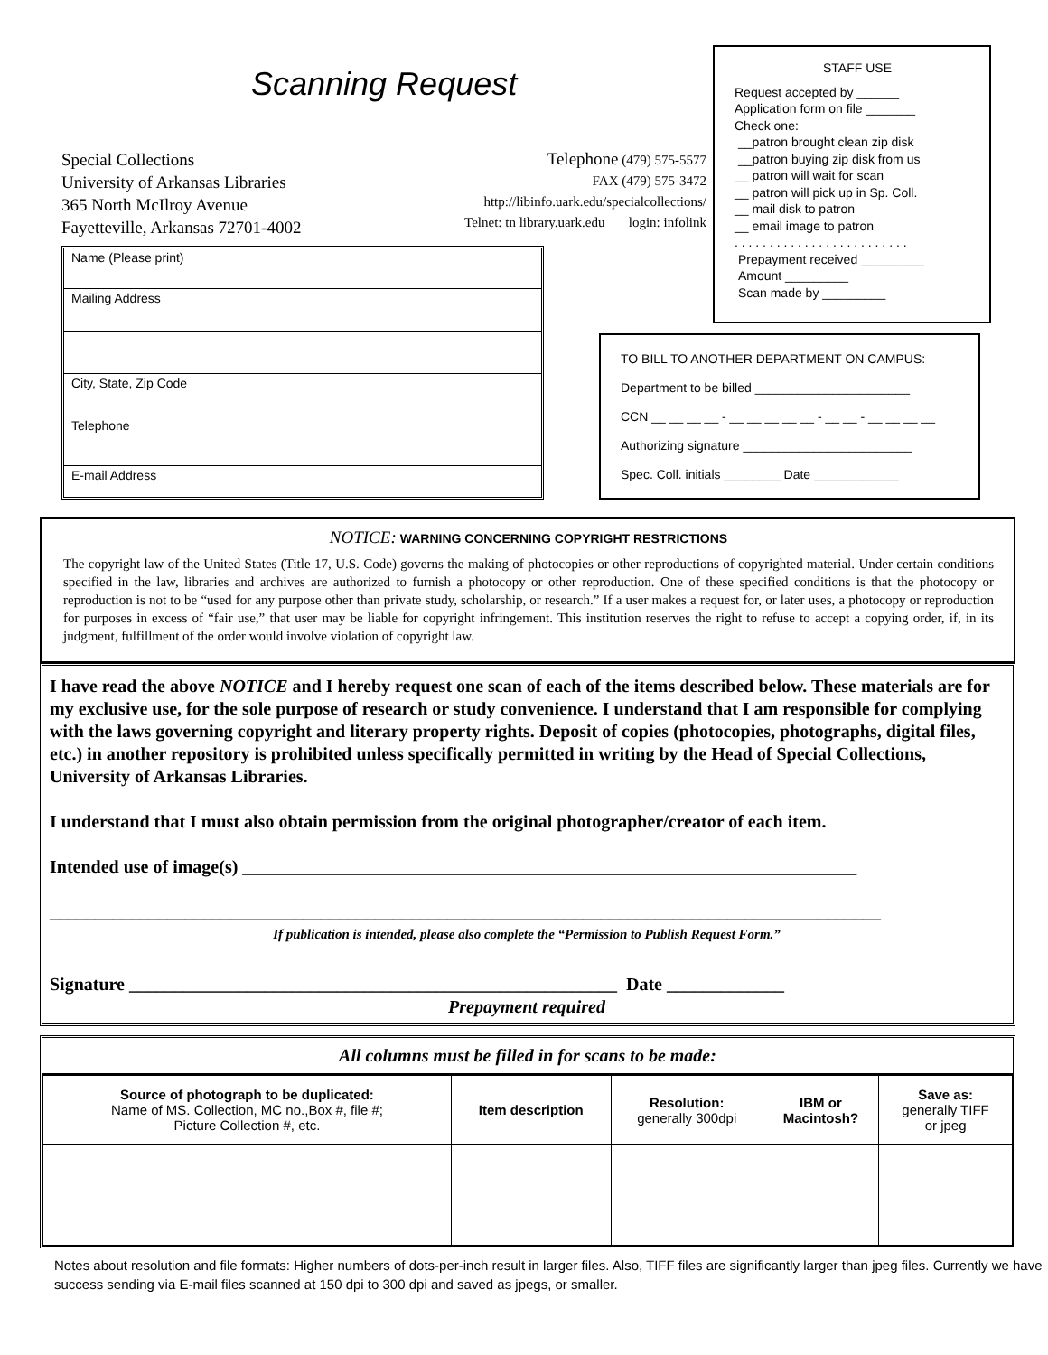Scanning Request
Special Collections
University of Arkansas Libraries
365 North McIlroy Avenue
Fayetteville, Arkansas 72701-4002
Telephone (479) 575-5577
FAX (479) 575-3472
http://libinfo.uark.edu/specialcollections/
Telnet: tn library.uark.edu login: infolink
Name (Please print)
Mailing Address
City, State, Zip Code
Telephone
E-mail Address
STAFF USE
Request accepted by ______
Application form on file _______
Check one:
__patron brought clean zip disk
__patron buying zip disk from us
__ patron will wait for scan
__ patron will pick up in Sp. Coll.
__ mail disk to patron
__ email image to patron
. . . . . . . . . . . . . . . . . . . . . . . . .
Prepayment received _________
Amount _________
Scan made by _________
TO BILL TO ANOTHER DEPARTMENT ON CAMPUS:
Department to be billed ______________________
CCN __ __ __ __ - __ __ __ __ __ - __ __ - __ __ __ __
Authorizing signature ________________________
Spec. Coll. initials ________ Date ____________
NOTICE: WARNING CONCERNING COPYRIGHT RESTRICTIONS
The copyright law of the United States (Title 17, U.S. Code) governs the making of photocopies or other reproductions of copyrighted material. Under certain conditions specified in the law, libraries and archives are authorized to furnish a photocopy or other reproduction. One of these specified conditions is that the photocopy or reproduction is not to be “used for any purpose other than private study, scholarship, or research.” If a user makes a request for, or later uses, a photocopy or reproduction for purposes in excess of “fair use,” that user may be liable for copyright infringement. This institution reserves the right to refuse to accept a copying order, if, in its judgment, fulfillment of the order would involve violation of copyright law.
I have read the above NOTICE and I hereby request one scan of each of the items described below. These materials are for my exclusive use, for the sole purpose of research or study convenience. I understand that I am responsible for complying with the laws governing copyright and literary property rights. Deposit of copies (photocopies, photographs, digital files, etc.) in another repository is prohibited unless specifically permitted in writing by the Head of Special Collections, University of Arkansas Libraries.
I understand that I must also obtain permission from the original photographer/creator of each item.
Intended use of image(s) ____________________________________________________________________
____________________________________________________________________________________________
If publication is intended, please also complete the “Permission to Publish Request Form.”
Signature ______________________________________________________ Date _____________
Prepayment required
All columns must be filled in for scans to be made:
| Source of photograph to be duplicated: Name of MS. Collection, MC no.,Box #, file #; Picture Collection #, etc. | Item description | Resolution: generally 300dpi | IBM or Macintosh? | Save as: generally TIFF or jpeg |
| --- | --- | --- | --- | --- |
Notes about resolution and file formats: Higher numbers of dots-per-inch result in larger files. Also, TIFF files are significantly larger than jpeg files. Currently we have success sending via E-mail files scanned at 150 dpi to 300 dpi and saved as jpegs, or smaller.